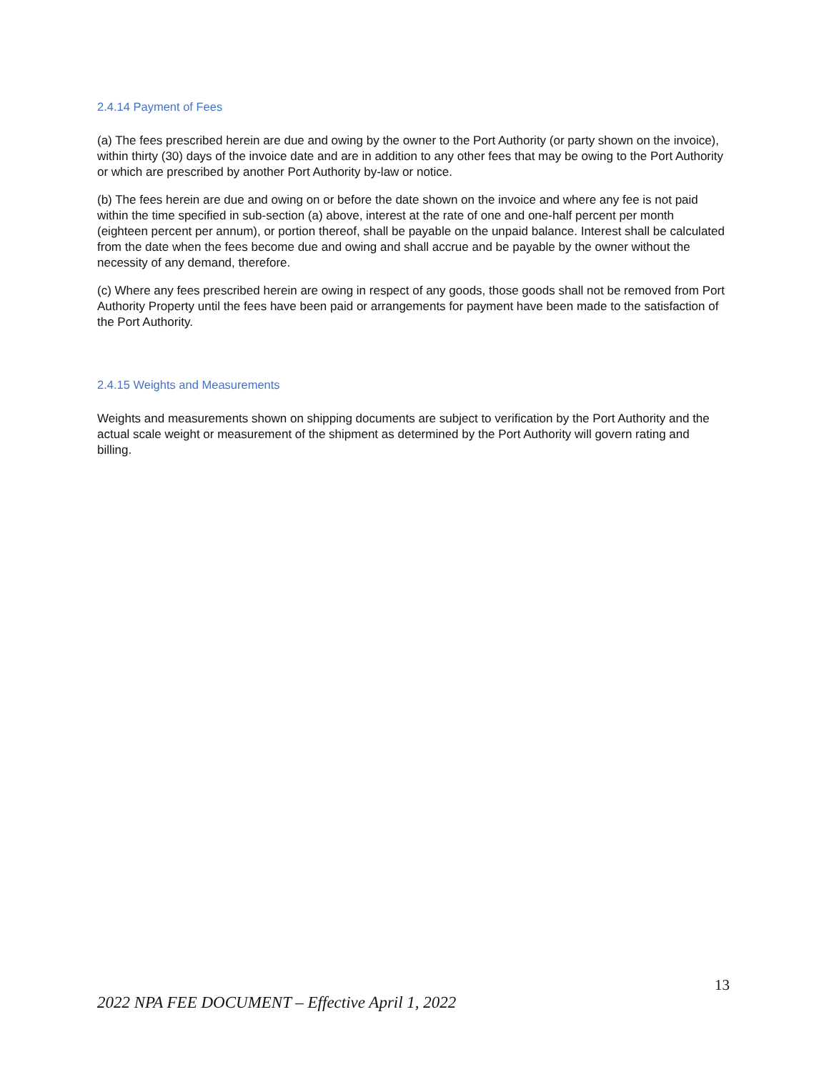2.4.14 Payment of Fees
(a) The fees prescribed herein are due and owing by the owner to the Port Authority (or party shown on the invoice), within thirty (30) days of the invoice date and are in addition to any other fees that may be owing to the Port Authority or which are prescribed by another Port Authority by-law or notice.
(b) The fees herein are due and owing on or before the date shown on the invoice and where any fee is not paid within the time specified in sub-section (a) above, interest at the rate of one and one-half percent per month (eighteen percent per annum), or portion thereof, shall be payable on the unpaid balance. Interest shall be calculated from the date when the fees become due and owing and shall accrue and be payable by the owner without the necessity of any demand, therefore.
(c) Where any fees prescribed herein are owing in respect of any goods, those goods shall not be removed from Port Authority Property until the fees have been paid or arrangements for payment have been made to the satisfaction of the Port Authority.
2.4.15 Weights and Measurements
Weights and measurements shown on shipping documents are subject to verification by the Port Authority and the actual scale weight or measurement of the shipment as determined by the Port Authority will govern rating and billing.
13
2022 NPA FEE DOCUMENT – Effective April 1, 2022